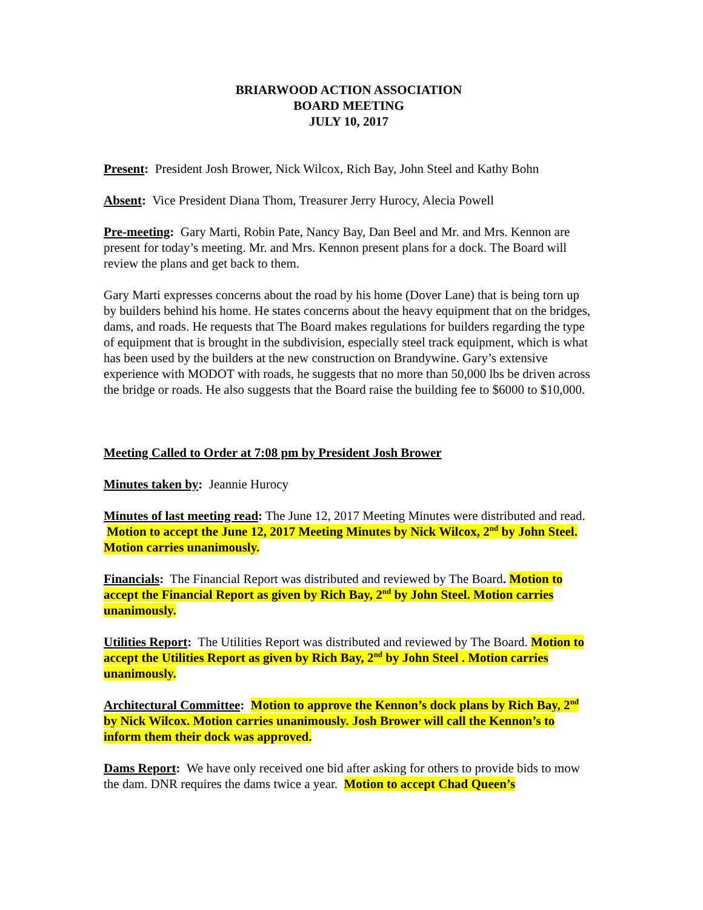BRIARWOOD ACTION ASSOCIATION
BOARD MEETING
JULY 10, 2017
Present: President Josh Brower, Nick Wilcox, Rich Bay, John Steel and Kathy Bohn
Absent: Vice President Diana Thom, Treasurer Jerry Hurocy, Alecia Powell
Pre-meeting: Gary Marti, Robin Pate, Nancy Bay, Dan Beel and Mr. and Mrs. Kennon are present for today’s meeting. Mr. and Mrs. Kennon present plans for a dock. The Board will review the plans and get back to them.
Gary Marti expresses concerns about the road by his home (Dover Lane) that is being torn up by builders behind his home. He states concerns about the heavy equipment that on the bridges, dams, and roads. He requests that The Board makes regulations for builders regarding the type of equipment that is brought in the subdivision, especially steel track equipment, which is what has been used by the builders at the new construction on Brandywine. Gary’s extensive experience with MODOT with roads, he suggests that no more than 50,000 lbs be driven across the bridge or roads. He also suggests that the Board raise the building fee to $6000 to $10,000.
Meeting Called to Order at 7:08 pm by President Josh Brower
Minutes taken by: Jeannie Hurocy
Minutes of last meeting read: The June 12, 2017 Meeting Minutes were distributed and read. Motion to accept the June 12, 2017 Meeting Minutes by Nick Wilcox, 2<sup>nd</sup> by John Steel. Motion carries unanimously.
Financials: The Financial Report was distributed and reviewed by The Board. Motion to accept the Financial Report as given by Rich Bay, 2<sup>nd</sup> by John Steel. Motion carries unanimously.
Utilities Report: The Utilities Report was distributed and reviewed by The Board. Motion to accept the Utilities Report as given by Rich Bay, 2<sup>nd</sup> by John Steel . Motion carries unanimously.
Architectural Committee: Motion to approve the Kennon’s dock plans by Rich Bay, 2<sup>nd</sup> by Nick Wilcox. Motion carries unanimously. Josh Brower will call the Kennon’s to inform them their dock was approved.
Dams Report: We have only received one bid after asking for others to provide bids to mow the dam. DNR requires the dams twice a year. Motion to accept Chad Queen’s